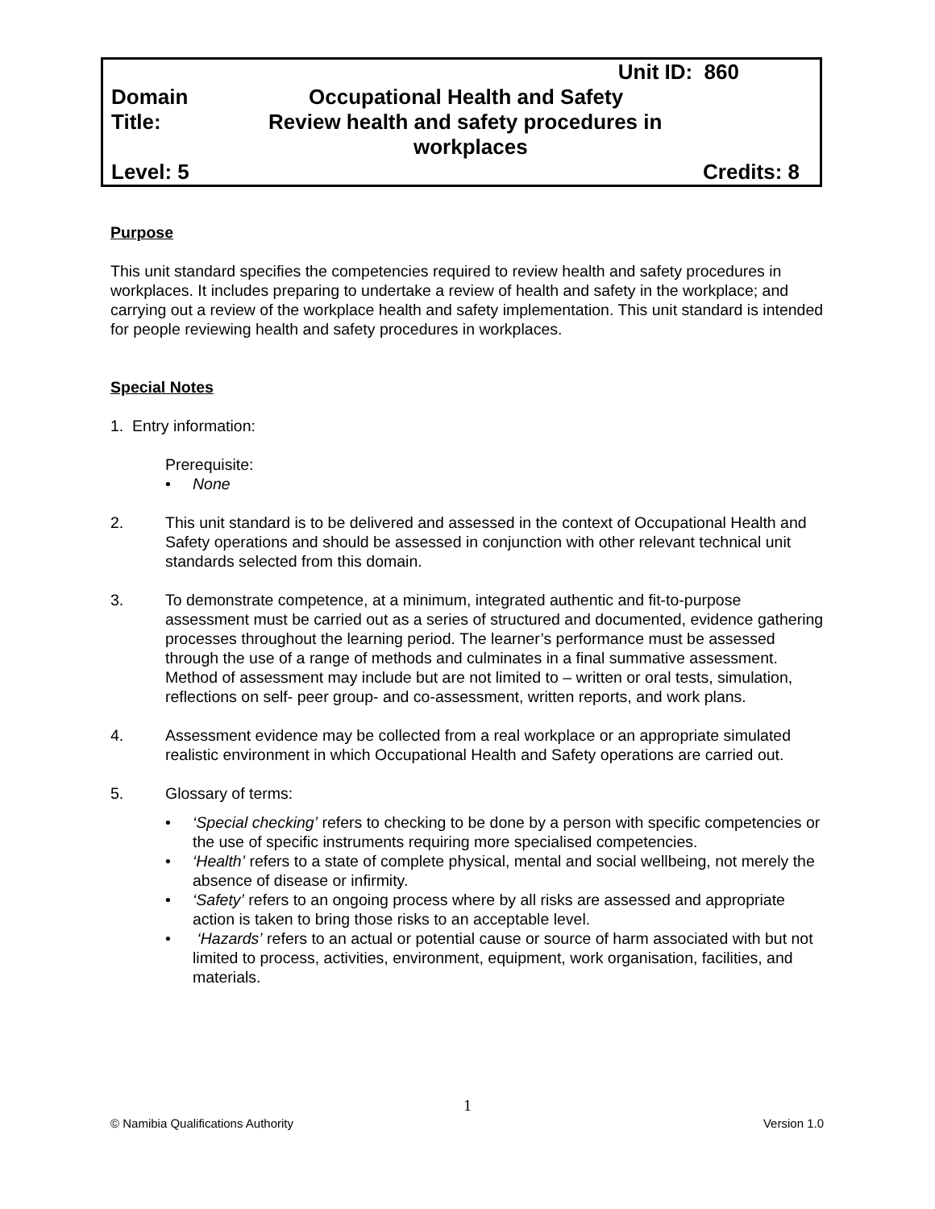| | Unit ID: 860 |
| Domain | Occupational Health and Safety |
| Title: | Review health and safety procedures in workplaces |
| Level: 5 | Credits: 8 |
Purpose
This unit standard specifies the competencies required to review health and safety procedures in workplaces. It includes preparing to undertake a review of health and safety in the workplace; and carrying out a review of the workplace health and safety implementation. This unit standard is intended for people reviewing health and safety procedures in workplaces.
Special Notes
1. Entry information:
Prerequisite:
• None
2. This unit standard is to be delivered and assessed in the context of Occupational Health and Safety operations and should be assessed in conjunction with other relevant technical unit standards selected from this domain.
3. To demonstrate competence, at a minimum, integrated authentic and fit-to-purpose assessment must be carried out as a series of structured and documented, evidence gathering processes throughout the learning period. The learner’s performance must be assessed through the use of a range of methods and culminates in a final summative assessment. Method of assessment may include but are not limited to – written or oral tests, simulation, reflections on self- peer group- and co-assessment, written reports, and work plans.
4. Assessment evidence may be collected from a real workplace or an appropriate simulated realistic environment in which Occupational Health and Safety operations are carried out.
5. Glossary of terms:
• ‘Special checking’ refers to checking to be done by a person with specific competencies or the use of specific instruments requiring more specialised competencies.
• ‘Health’ refers to a state of complete physical, mental and social wellbeing, not merely the absence of disease or infirmity.
• ‘Safety’ refers to an ongoing process where by all risks are assessed and appropriate action is taken to bring those risks to an acceptable level.
• ‘Hazards’ refers to an actual or potential cause or source of harm associated with but not limited to process, activities, environment, equipment, work organisation, facilities, and materials.
1
© Namibia Qualifications Authority Version 1.0